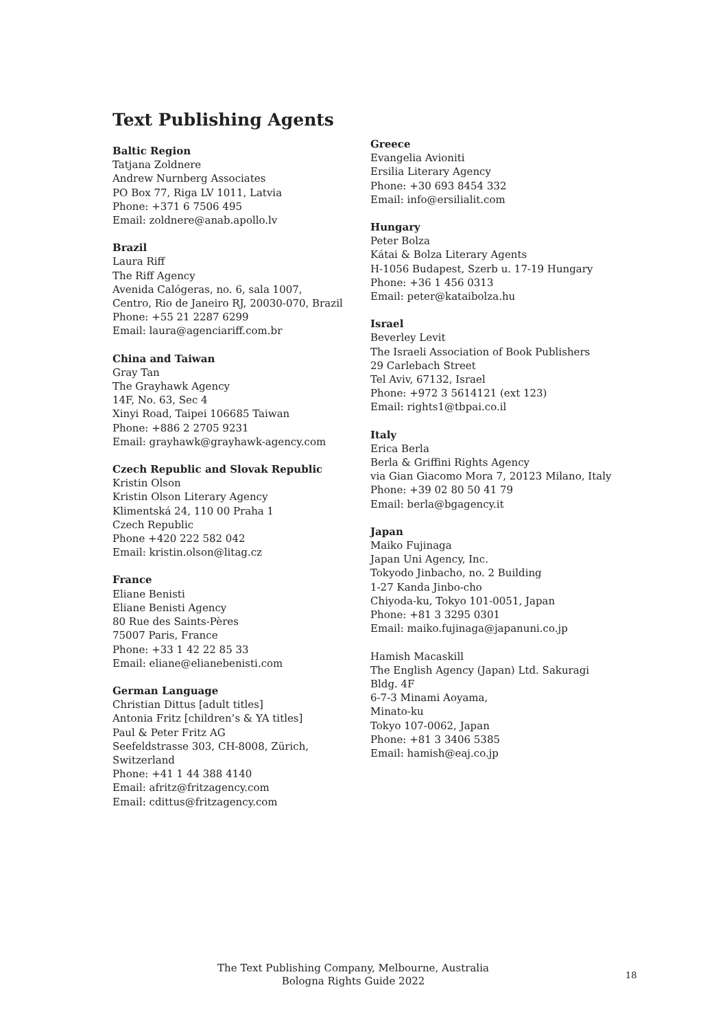Text Publishing Agents
Baltic Region
Tatjana Zoldnere
Andrew Nurnberg Associates
PO Box 77, Riga LV 1011, Latvia
Phone: +371 6 7506 495
Email: zoldnere@anab.apollo.lv
Brazil
Laura Riff
The Riff Agency
Avenida Calógeras, no. 6, sala 1007,
Centro, Rio de Janeiro RJ, 20030-070, Brazil
Phone: +55 21 2287 6299
Email: laura@agenciariff.com.br
China and Taiwan
Gray Tan
The Grayhawk Agency
14F, No. 63, Sec 4
Xinyi Road, Taipei 106685 Taiwan
Phone: +886 2 2705 9231
Email: grayhawk@grayhawk-agency.com
Czech Republic and Slovak Republic
Kristin Olson
Kristin Olson Literary Agency
Klimentská 24, 110 00 Praha 1
Czech Republic
Phone +420 222 582 042
Email: kristin.olson@litag.cz
France
Eliane Benisti
Eliane Benisti Agency
80 Rue des Saints-Pères
75007 Paris, France
Phone: +33 1 42 22 85 33
Email: eliane@elianebenisti.com
German Language
Christian Dittus [adult titles]
Antonia Fritz [children’s & YA titles]
Paul & Peter Fritz AG
Seefeldstrasse 303, CH-8008, Zürich,
Switzerland
Phone: +41 1 44 388 4140
Email: afritz@fritzagency.com
Email: cdittus@fritzagency.com
Greece
Evangelia Avioniti
Ersilia Literary Agency
Phone: +30 693 8454 332
Email: info@ersilialit.com
Hungary
Peter Bolza
Kátai & Bolza Literary Agents
H-1056 Budapest, Szerb u. 17-19 Hungary
Phone: +36 1 456 0313
Email: peter@kataibolza.hu
Israel
Beverley Levit
The Israeli Association of Book Publishers
29 Carlebach Street
Tel Aviv, 67132, Israel
Phone: +972 3 5614121 (ext 123)
Email: rights1@tbpai.co.il
Italy
Erica Berla
Berla & Griffini Rights Agency
via Gian Giacomo Mora 7, 20123 Milano, Italy
Phone: +39 02 80 50 41 79
Email: berla@bgagency.it
Japan
Maiko Fujinaga
Japan Uni Agency, Inc.
Tokyodo Jinbacho, no. 2 Building
1-27 Kanda Jinbo-cho
Chiyoda-ku, Tokyo 101-0051, Japan
Phone: +81 3 3295 0301
Email: maiko.fujinaga@japanuni.co.jp
Hamish Macaskill
The English Agency (Japan) Ltd. Sakuragi
Bldg. 4F
6-7-3 Minami Aoyama,
Minato-ku
Tokyo 107-0062, Japan
Phone: +81 3 3406 5385
Email: hamish@eaj.co.jp
The Text Publishing Company, Melbourne, Australia
Bologna Rights Guide 2022
18